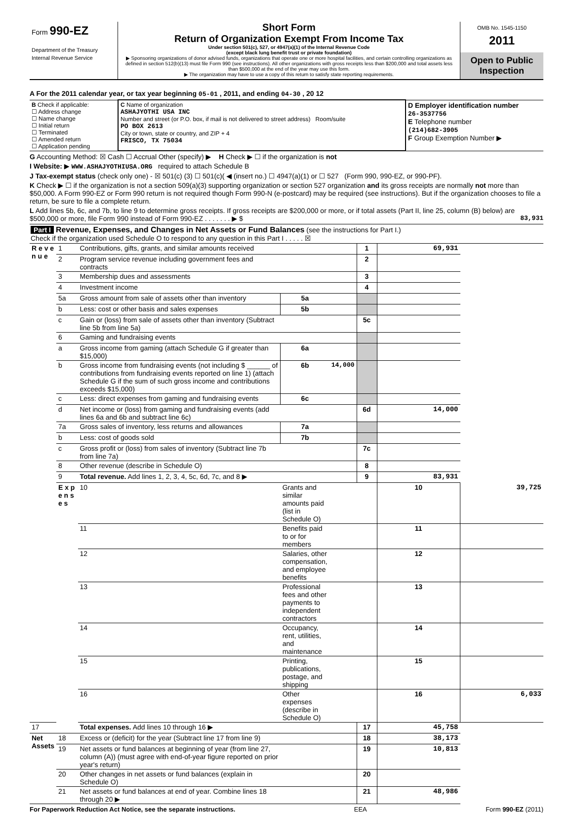Form 990-EZ
Department of the Treasury
Internal Revenue Service
Short Form
Return of Organization Exempt From Income Tax
Under section 501(c), 527, or 4947(a)(1) of the Internal Revenue Code
(except black lung benefit trust or private foundation)
▶ Sponsoring organizations of donor advised funds, organizations that operate one or more hospital facilities, and certain controlling organizations as defined in section 512(b)(13) must file Form 990 (see instructions). All other organizations with gross receipts less than $200,000 and total assets less than $500,000 at the end of the year may use this form.
▶ The organization may have to use a copy of this return to satisfy state reporting requirements.
OMB No. 1545-1150
2011
Open to Public Inspection
A For the 2011 calendar year, or tax year beginning 05-01 , 2011, and ending 04-30 , 20 12
| B Check if applicable: ☐ Address change ☐ Name change ☐ Initial return ☐ Terminated ☐ Amended return ☐ Application pending | C Name of organization ASHAJYOTHI USA INC Number and street (or P.O. box, if mail is not delivered to street address) Room/suite PO BOX 2613 City or town, state or country, and ZIP + 4 FRISCO, TX 75034 | D Employer identification number 26-3537756 E Telephone number (214)682-3905 F Group Exemption Number ▶ |
G Accounting Method: ☒ Cash ☐ Accrual Other (specify) ▶ H Check ▶ ☐ if the organization is not
I Website: ▶ WWW.ASHAJYOTHIUSA.ORG required to attach Schedule B
J Tax-exempt status (check only one) - ☒ 501(c) (3) ☐ 501(c)( ◀ (insert no.) ☐ 4947(a)(1) or ☐ 527 (Form 990, 990-EZ, or 990-PF).
K Check ▶ ☐ if the organization is not a section 509(a)(3) supporting organization or section 527 organization and its gross receipts are normally not more than $50,000. A Form 990-EZ or Form 990 return is not required though Form 990-N (e-postcard) may be required (see instructions). But if the organization chooses to file a return, be sure to file a complete return.
L Add lines 5b, 6c, and 7b, to line 9 to determine gross receipts. If gross receipts are $200,000 or more, or if total assets (Part II, line 25, column (B) below) are $500,000 or more, file Form 990 instead of Form 990-EZ . . . . . . . ▶ $ 83,931
Part I Revenue, Expenses, and Changes in Net Assets or Fund Balances (see the instructions for Part I.)
Check if the organization used Schedule O to respond to any question in this Part I . . . . . ☒
| R e v e n u e | 1 | Contributions, gifts, grants, and similar amounts received | | | 1 | 69,931 | |
| | 2 | Program service revenue including government fees and contracts | | | 2 | | |
| | 3 | Membership dues and assessments | | | 3 | | |
| | 4 | Investment income | | | 4 | | |
| | 5a | Gross amount from sale of assets other than inventory | 5a | | | | |
| | b | Less: cost or other basis and sales expenses | 5b | | | | |
| | c | Gain or (loss) from sale of assets other than inventory (Subtract line 5b from line 5a) | | | 5c | | |
| | 6 | Gaming and fundraising events | | | | | |
| | a | Gross income from gaming (attach Schedule G if greater than $15,000) | 6a | | | | |
| | b | Gross income from fundraising events (not including $ ______ of contributions from fundraising events reported on line 1) (attach Schedule G if the sum of such gross income and contributions exceeds $15,000) | 6b | 14,000 | | | |
| | c | Less: direct expenses from gaming and fundraising events | 6c | | | | |
| | d | Net income or (loss) from gaming and fundraising events (add lines 6a and 6b and subtract line 6c) | | | 6d | 14,000 | |
| | 7a | Gross sales of inventory, less returns and allowances | 7a | | | | |
| | b | Less: cost of goods sold | 7b | | | | |
| | c | Gross profit or (loss) from sales of inventory (Subtract line 7b from line 7a) | | | 7c | | |
| | 8 | Other revenue (describe in Schedule O) | | | 8 | | |
| | 9 | Total revenue. Add lines 1, 2, 3, 4, 5c, 6d, 7c, and 8 ▶ | | | 9 | 83,931 | |
| | E x p e n s e s | 10 | Grants and similar amounts paid (list in Schedule O) | | | 10 | 39,725 |
| | | 11 | Benefits paid to or for members | | | 11 | |
| | | 12 | Salaries, other compensation, and employee benefits | | | 12 | |
| | | 13 | Professional fees and other payments to independent contractors | | | 13 | |
| | | 14 | Occupancy, rent, utilities, and maintenance | | | 14 | |
| | | 15 | Printing, publications, postage, and shipping | | | 15 | |
| | | 16 | Other expenses (describe in Schedule O) | | | 16 | 6,033 |
| 17 | | Total expenses. Add lines 10 through 16 ▶ | | | 17 | 45,758 | |
| Net Assets | 18 | Excess or (deficit) for the year (Subtract line 17 from line 9) | | | 18 | 38,173 | |
| | 19 | Net assets or fund balances at beginning of year (from line 27, column (A)) (must agree with end-of-year figure reported on prior year's return) | | | 19 | 10,813 | |
| | 20 | Other changes in net assets or fund balances (explain in Schedule O) | | | 20 | | |
| | 21 | Net assets or fund balances at end of year. Combine lines 18 through 20 ▶ | | | 21 | 48,986 | |
For Paperwork Reduction Act Notice, see the separate instructions. EEA Form 990-EZ (2011)